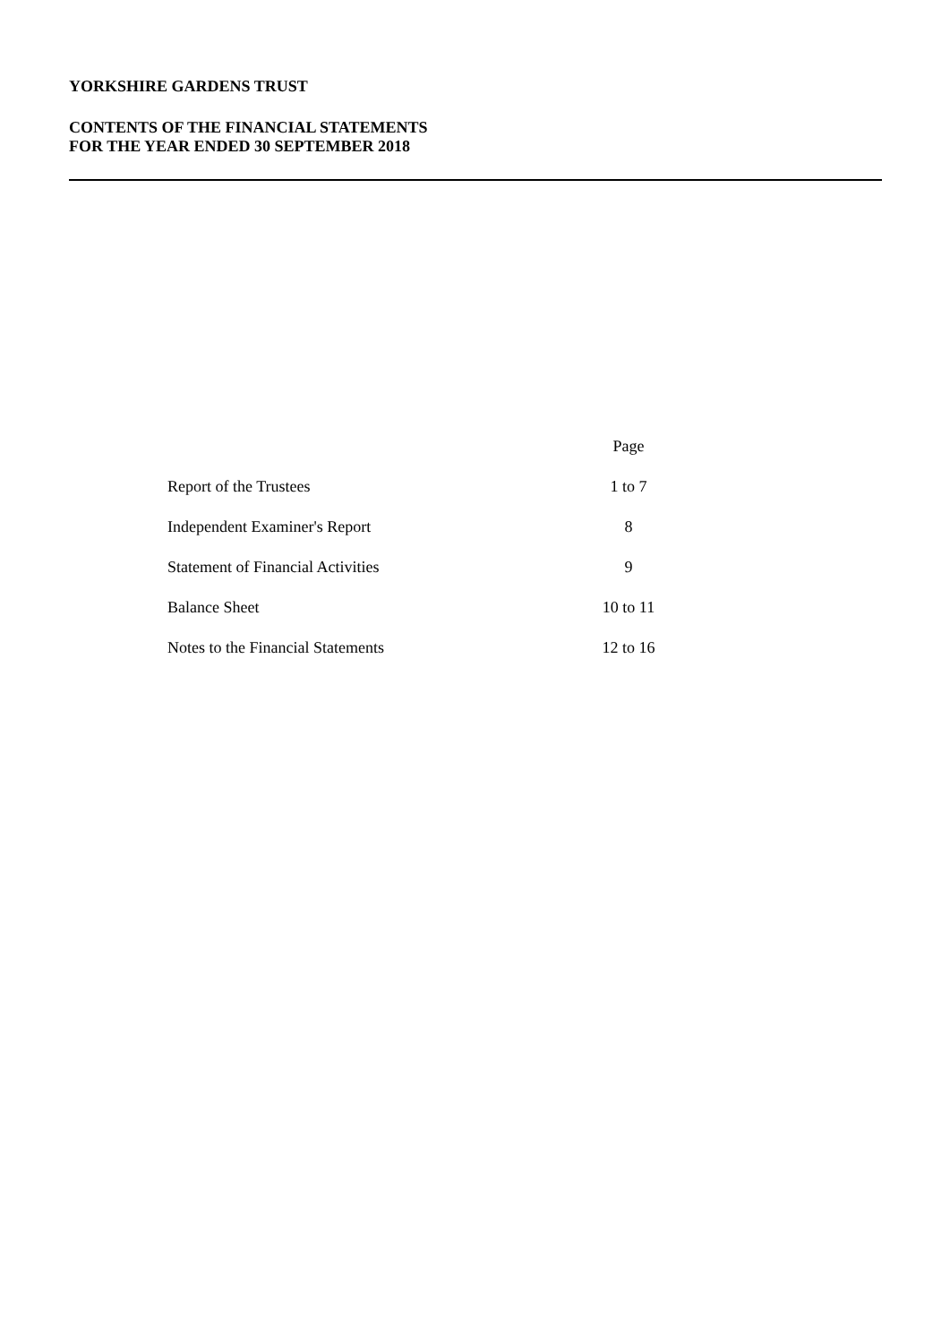YORKSHIRE GARDENS TRUST
CONTENTS OF THE FINANCIAL STATEMENTS
FOR THE YEAR ENDED 30 SEPTEMBER 2018
| | Page |
| Report of the Trustees | 1 to 7 |
| Independent Examiner's Report | 8 |
| Statement of Financial Activities | 9 |
| Balance Sheet | 10 to 11 |
| Notes to the Financial Statements | 12 to 16 |